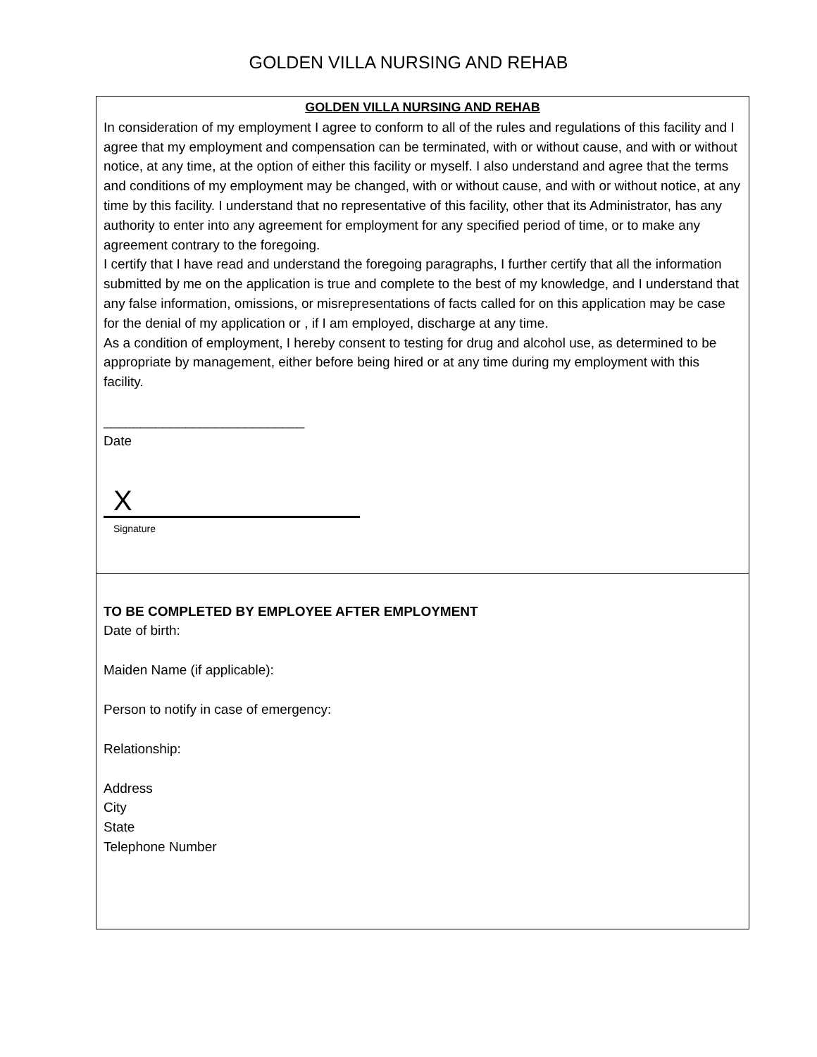GOLDEN VILLA NURSING AND REHAB
GOLDEN VILLA NURSING AND REHAB
In consideration of my employment I agree to conform to all of the rules and regulations of this facility and I agree that my employment and compensation can be terminated, with or without cause, and with or without notice, at any time, at the option of either this facility or myself. I also understand and agree that the terms and conditions of my employment may be changed, with or without cause, and with or without notice, at any time by this facility. I understand that no representative of this facility, other that its Administrator, has any authority to enter into any agreement for employment for any specified period of time, or to make any agreement contrary to the foregoing.
I certify that I have read and understand the foregoing paragraphs, I further certify that all the information submitted by me on the application is true and complete to the best of my knowledge, and I understand that any false information, omissions, or misrepresentations of facts called for on this application may be case for the denial of my application or , if I am employed, discharge at any time.
As a condition of employment, I hereby consent to testing for drug and alcohol use, as determined to be appropriate by management, either before being hired or at any time during my employment with this facility.
___________________________
Date
X
Signature
TO BE COMPLETED BY EMPLOYEE AFTER EMPLOYMENT
Date of birth:
Maiden Name (if applicable):
Person to notify in case of emergency:
Relationship:
Address
City
State
Telephone Number